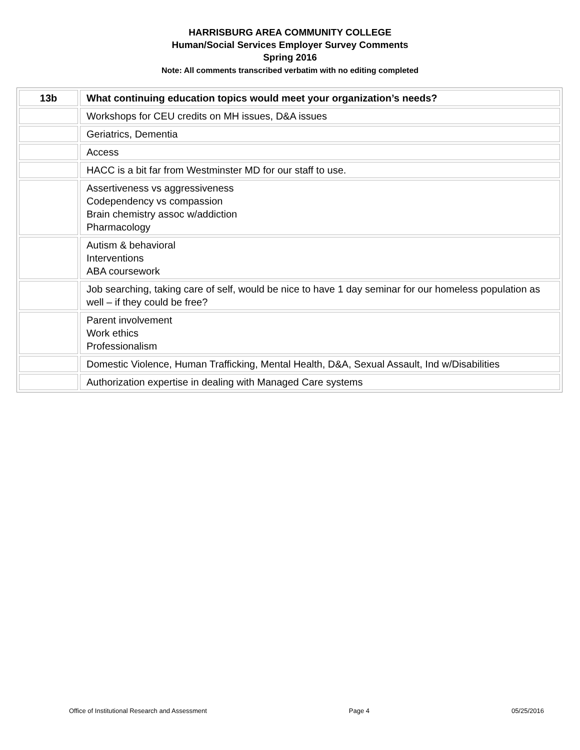HARRISBURG AREA COMMUNITY COLLEGE
Human/Social Services Employer Survey Comments
Spring 2016
Note: All comments transcribed verbatim with no editing completed
| 13b | What continuing education topics would meet your organization’s needs? |
| --- | --- |
| | Workshops for CEU credits on MH issues, D&A issues |
| | Geriatrics, Dementia |
| | Access |
| | HACC is a bit far from Westminster MD for our staff to use. |
| | Assertiveness vs aggressiveness Codependency vs compassion Brain chemistry assoc w/addiction Pharmacology |
| | Autism & behavioral Interventions ABA coursework |
| | Job searching, taking care of self, would be nice to have 1 day seminar for our homeless population as well – if they could be free? |
| | Parent involvement Work ethics Professionalism |
| | Domestic Violence, Human Trafficking, Mental Health, D&A, Sexual Assault, Ind w/Disabilities |
| | Authorization expertise in dealing with Managed Care systems |
Office of Institutional Research and Assessment Page 4 05/25/2016